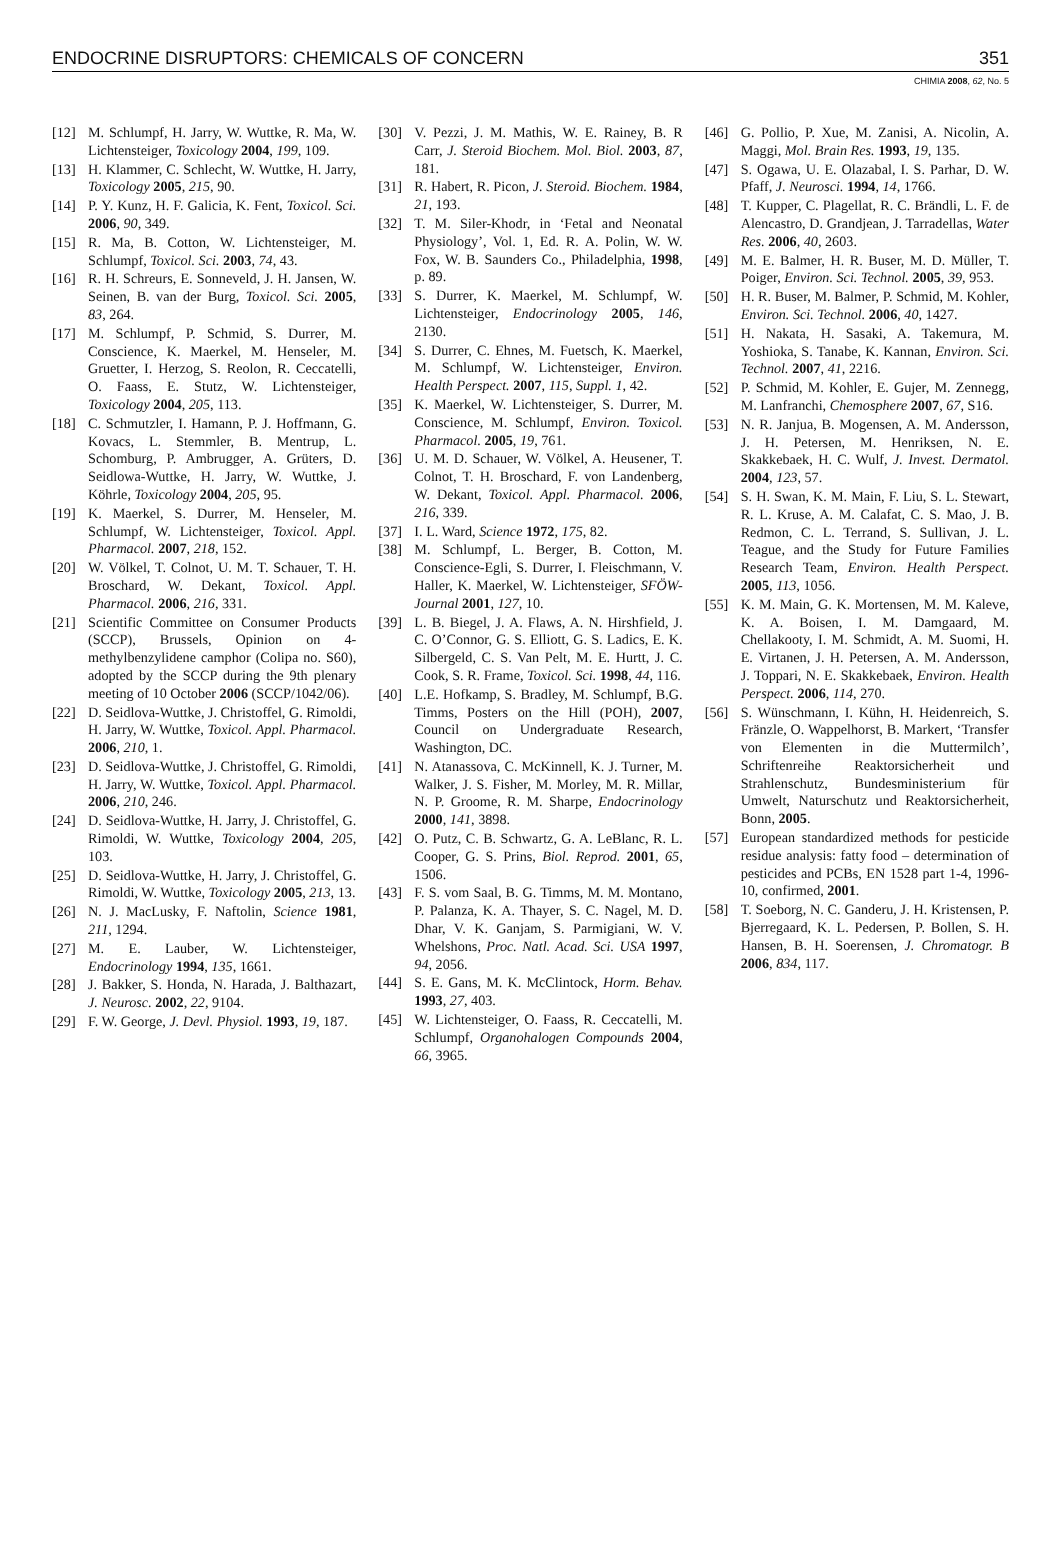ENDOCRINE DISRUPTORS: CHEMICALS OF CONCERN 351
CHIMIA 2008, 62, No. 5
[12] M. Schlumpf, H. Jarry, W. Wuttke, R. Ma, W. Lichtensteiger, Toxicology 2004, 199, 109.
[13] H. Klammer, C. Schlecht, W. Wuttke, H. Jarry, Toxicology 2005, 215, 90.
[14] P. Y. Kunz, H. F. Galicia, K. Fent, Toxicol. Sci. 2006, 90, 349.
[15] R. Ma, B. Cotton, W. Lichtensteiger, M. Schlumpf, Toxicol. Sci. 2003, 74, 43.
[16] R. H. Schreurs, E. Sonneveld, J. H. Jansen, W. Seinen, B. van der Burg, Toxicol. Sci. 2005, 83, 264.
[17] M. Schlumpf, P. Schmid, S. Durrer, M. Conscience, K. Maerkel, M. Henseler, M. Gruetter, I. Herzog, S. Reolon, R. Ceccatelli, O. Faass, E. Stutz, W. Lichtensteiger, Toxicology 2004, 205, 113.
[18] C. Schmutzler, I. Hamann, P. J. Hoffmann, G. Kovacs, L. Stemmler, B. Mentrup, L. Schomburg, P. Ambrugger, A. Grüters, D. Seidlowa-Wuttke, H. Jarry, W. Wuttke, J. Köhrle, Toxicology 2004, 205, 95.
[19] K. Maerkel, S. Durrer, M. Henseler, M. Schlumpf, W. Lichtensteiger, Toxicol. Appl. Pharmacol. 2007, 218, 152.
[20] W. Völkel, T. Colnot, U. M. T. Schauer, T. H. Broschard, W. Dekant, Toxicol. Appl. Pharmacol. 2006, 216, 331.
[21] Scientific Committee on Consumer Products (SCCP), Brussels, Opinion on 4-methylbenzylidene camphor (Colipa no. S60), adopted by the SCCP during the 9th plenary meeting of 10 October 2006 (SCCP/1042/06).
[22] D. Seidlova-Wuttke, J. Christoffel, G. Rimoldi, H. Jarry, W. Wuttke, Toxicol. Appl. Pharmacol. 2006, 210, 1.
[23] D. Seidlova-Wuttke, J. Christoffel, G. Rimoldi, H. Jarry, W. Wuttke, Toxicol. Appl. Pharmacol. 2006, 210, 246.
[24] D. Seidlova-Wuttke, H. Jarry, J. Christoffel, G. Rimoldi, W. Wuttke, Toxicology 2004, 205, 103.
[25] D. Seidlova-Wuttke, H. Jarry, J. Christoffel, G. Rimoldi, W. Wuttke, Toxicology 2005, 213, 13.
[26] N. J. MacLusky, F. Naftolin, Science 1981, 211, 1294.
[27] M. E. Lauber, W. Lichtensteiger, Endocrinology 1994, 135, 1661.
[28] J. Bakker, S. Honda, N. Harada, J. Balthazart, J. Neurosc. 2002, 22, 9104.
[29] F. W. George, J. Devl. Physiol. 1993, 19, 187.
[30] V. Pezzi, J. M. Mathis, W. E. Rainey, B. R Carr, J. Steroid Biochem. Mol. Biol. 2003, 87, 181.
[31] R. Habert, R. Picon, J. Steroid. Biochem. 1984, 21, 193.
[32] T. M. Siler-Khodr, in ‘Fetal and Neonatal Physiology’, Vol. 1, Ed. R. A. Polin, W. W. Fox, W. B. Saunders Co., Philadelphia, 1998, p. 89.
[33] S. Durrer, K. Maerkel, M. Schlumpf, W. Lichtensteiger, Endocrinology 2005, 146, 2130.
[34] S. Durrer, C. Ehnes, M. Fuetsch, K. Maerkel, M. Schlumpf, W. Lichtensteiger, Environ. Health Perspect. 2007, 115, Suppl. 1, 42.
[35] K. Maerkel, W. Lichtensteiger, S. Durrer, M. Conscience, M. Schlumpf, Environ. Toxicol. Pharmacol. 2005, 19, 761.
[36] U. M. D. Schauer, W. Völkel, A. Heusener, T. Colnot, T. H. Broschard, F. von Landenberg, W. Dekant, Toxicol. Appl. Pharmacol. 2006, 216, 339.
[37] I. L. Ward, Science 1972, 175, 82.
[38] M. Schlumpf, L. Berger, B. Cotton, M. Conscience-Egli, S. Durrer, I. Fleischmann, V. Haller, K. Maerkel, W. Lichtensteiger, SFÖW-Journal 2001, 127, 10.
[39] L. B. Biegel, J. A. Flaws, A. N. Hirshfield, J. C. O’Connor, G. S. Elliott, G. S. Ladics, E. K. Silbergeld, C. S. Van Pelt, M. E. Hurtt, J. C. Cook, S. R. Frame, Toxicol. Sci. 1998, 44, 116.
[40] L.E. Hofkamp, S. Bradley, M. Schlumpf, B.G. Timms, Posters on the Hill (POH), 2007, Council on Undergraduate Research, Washington, DC.
[41] N. Atanassova, C. McKinnell, K. J. Turner, M. Walker, J. S. Fisher, M. Morley, M. R. Millar, N. P. Groome, R. M. Sharpe, Endocrinology 2000, 141, 3898.
[42] O. Putz, C. B. Schwartz, G. A. LeBlanc, R. L. Cooper, G. S. Prins, Biol. Reprod. 2001, 65, 1506.
[43] F. S. vom Saal, B. G. Timms, M. M. Montano, P. Palanza, K. A. Thayer, S. C. Nagel, M. D. Dhar, V. K. Ganjam, S. Parmigiani, W. V. Whelshons, Proc. Natl. Acad. Sci. USA 1997, 94, 2056.
[44] S. E. Gans, M. K. McClintock, Horm. Behav. 1993, 27, 403.
[45] W. Lichtensteiger, O. Faass, R. Ceccatelli, M. Schlumpf, Organohalogen Compounds 2004, 66, 3965.
[46] G. Pollio, P. Xue, M. Zanisi, A. Nicolin, A. Maggi, Mol. Brain Res. 1993, 19, 135.
[47] S. Ogawa, U. E. Olazabal, I. S. Parhar, D. W. Pfaff, J. Neurosci. 1994, 14, 1766.
[48] T. Kupper, C. Plagellat, R. C. Brändli, L. F. de Alencastro, D. Grandjean, J. Tarradellas, Water Res. 2006, 40, 2603.
[49] M. E. Balmer, H. R. Buser, M. D. Müller, T. Poiger, Environ. Sci. Technol. 2005, 39, 953.
[50] H. R. Buser, M. Balmer, P. Schmid, M. Kohler, Environ. Sci. Technol. 2006, 40, 1427.
[51] H. Nakata, H. Sasaki, A. Takemura, M. Yoshioka, S. Tanabe, K. Kannan, Environ. Sci. Technol. 2007, 41, 2216.
[52] P. Schmid, M. Kohler, E. Gujer, M. Zennegg, M. Lanfranchi, Chemosphere 2007, 67, S16.
[53] N. R. Janjua, B. Mogensen, A. M. Andersson, J. H. Petersen, M. Henriksen, N. E. Skakkebaek, H. C. Wulf, J. Invest. Dermatol. 2004, 123, 57.
[54] S. H. Swan, K. M. Main, F. Liu, S. L. Stewart, R. L. Kruse, A. M. Calafat, C. S. Mao, J. B. Redmon, C. L. Terrand, S. Sullivan, J. L. Teague, and the Study for Future Families Research Team, Environ. Health Perspect. 2005, 113, 1056.
[55] K. M. Main, G. K. Mortensen, M. M. Kaleve, K. A. Boisen, I. M. Damgaard, M. Chellakooty, I. M. Schmidt, A. M. Suomi, H. E. Virtanen, J. H. Petersen, A. M. Andersson, J. Toppari, N. E. Skakkebaek, Environ. Health Perspect. 2006, 114, 270.
[56] S. Wünschmann, I. Kühn, H. Heidenreich, S. Fränzle, O. Wappelhorst, B. Markert, ‘Transfer von Elementen in die Muttermilch’, Schriftenreihe Reaktorsicherheit und Strahlenschutz, Bundesministerium für Umwelt, Naturschutz und Reaktorsicherheit, Bonn, 2005.
[57] European standardized methods for pesticide residue analysis: fatty food – determination of pesticides and PCBs, EN 1528 part 1-4, 1996-10, confirmed, 2001.
[58] T. Soeborg, N. C. Ganderu, J. H. Kristensen, P. Bjerregaard, K. L. Pedersen, P. Bollen, S. H. Hansen, B. H. Soerensen, J. Chromatogr. B 2006, 834, 117.